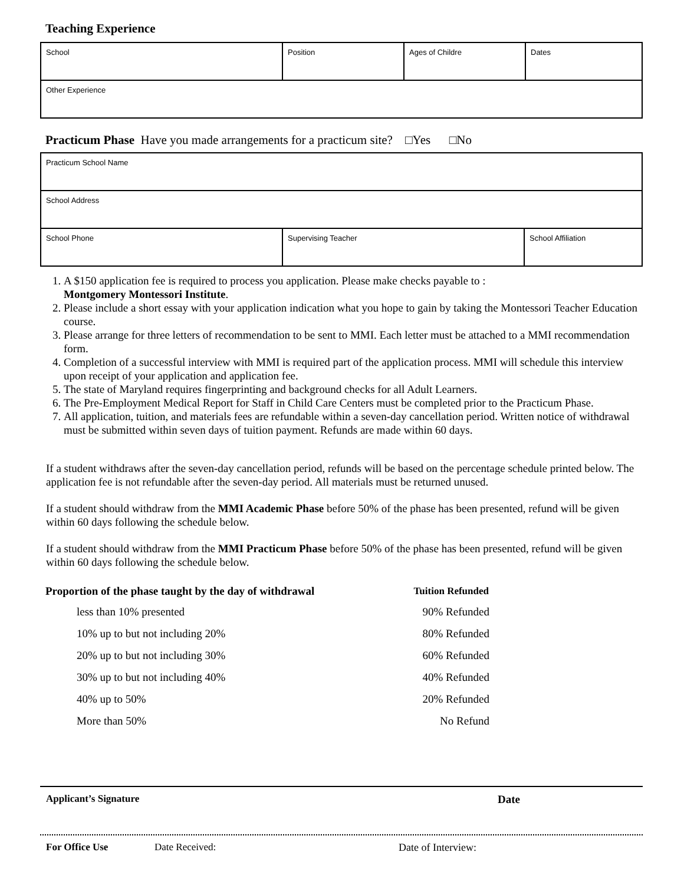Teaching Experience
| School | Position | Ages of Childre | Dates |
| Other Experience | | | |
Practicum Phase Have you made arrangements for a practicum site? □Yes □No
| Practicum School Name | | |
| School Address | | |
| School Phone | Supervising Teacher | School Affiliation |
1. A $150 application fee is required to process you application. Please make checks payable to :
Montgomery Montessori Institute.
2. Please include a short essay with your application indication what you hope to gain by taking the Montessori Teacher Education course.
3. Please arrange for three letters of recommendation to be sent to MMI. Each letter must be attached to a MMI recommendation form.
4. Completion of a successful interview with MMI is required part of the application process. MMI will schedule this interview upon receipt of your application and application fee.
5. The state of Maryland requires fingerprinting and background checks for all Adult Learners.
6. The Pre-Employment Medical Report for Staff in Child Care Centers must be completed prior to the Practicum Phase.
7. All application, tuition, and materials fees are refundable within a seven-day cancellation period. Written notice of withdrawal must be submitted within seven days of tuition payment. Refunds are made within 60 days.
If a student withdraws after the seven-day cancellation period, refunds will be based on the percentage schedule printed below. The application fee is not refundable after the seven-day period. All materials must be returned unused.
If a student should withdraw from the MMI Academic Phase before 50% of the phase has been presented, refund will be given within 60 days following the schedule below.
If a student should withdraw from the MMI Practicum Phase before 50% of the phase has been presented, refund will be given within 60 days following the schedule below.
| Proportion of the phase taught by the day of withdrawal | Tuition Refunded |
| --- | --- |
| less than 10% presented | 90% Refunded |
| 10% up to but not including 20% | 80% Refunded |
| 20% up to but not including 30% | 60% Refunded |
| 30% up to but not including 40% | 40% Refunded |
| 40% up to 50% | 20% Refunded |
| More than 50% | No Refund |
Applicant’s Signature Date
For Office Use Date Received: Date of Interview: